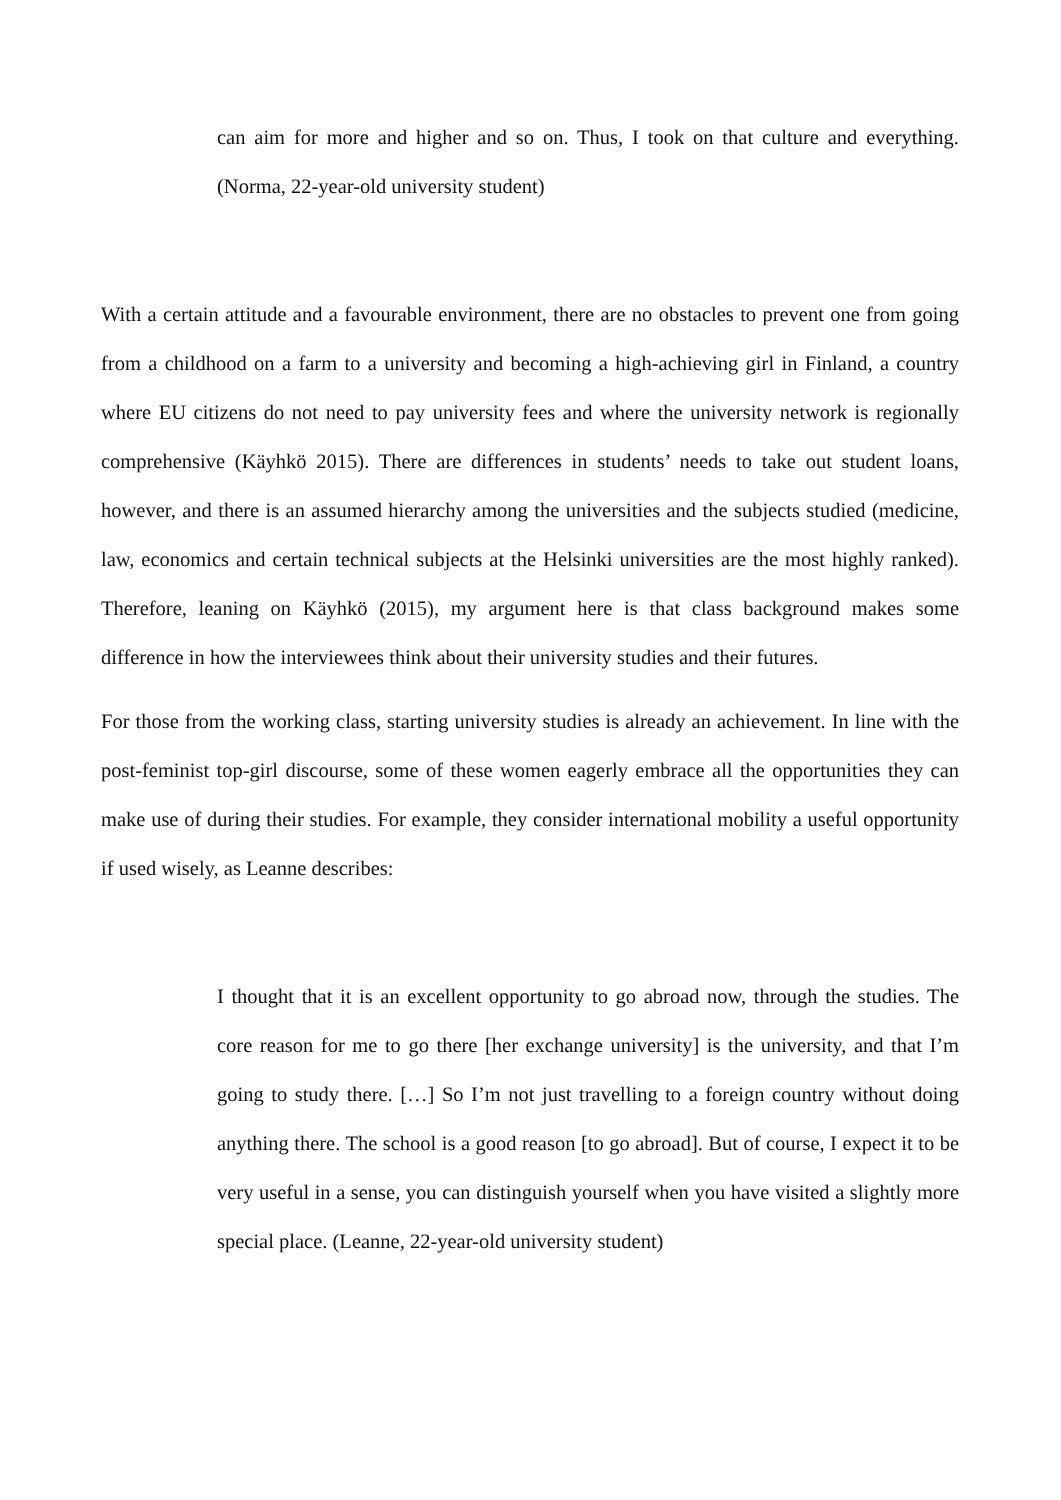can aim for more and higher and so on. Thus, I took on that culture and everything. (Norma, 22-year-old university student)
With a certain attitude and a favourable environment, there are no obstacles to prevent one from going from a childhood on a farm to a university and becoming a high-achieving girl in Finland, a country where EU citizens do not need to pay university fees and where the university network is regionally comprehensive (Käyhkö 2015). There are differences in students’ needs to take out student loans, however, and there is an assumed hierarchy among the universities and the subjects studied (medicine, law, economics and certain technical subjects at the Helsinki universities are the most highly ranked). Therefore, leaning on Käyhkö (2015), my argument here is that class background makes some difference in how the interviewees think about their university studies and their futures.
For those from the working class, starting university studies is already an achievement. In line with the post-feminist top-girl discourse, some of these women eagerly embrace all the opportunities they can make use of during their studies. For example, they consider international mobility a useful opportunity if used wisely, as Leanne describes:
I thought that it is an excellent opportunity to go abroad now, through the studies. The core reason for me to go there [her exchange university] is the university, and that I’m going to study there. […] So I’m not just travelling to a foreign country without doing anything there. The school is a good reason [to go abroad]. But of course, I expect it to be very useful in a sense, you can distinguish yourself when you have visited a slightly more special place. (Leanne, 22-year-old university student)